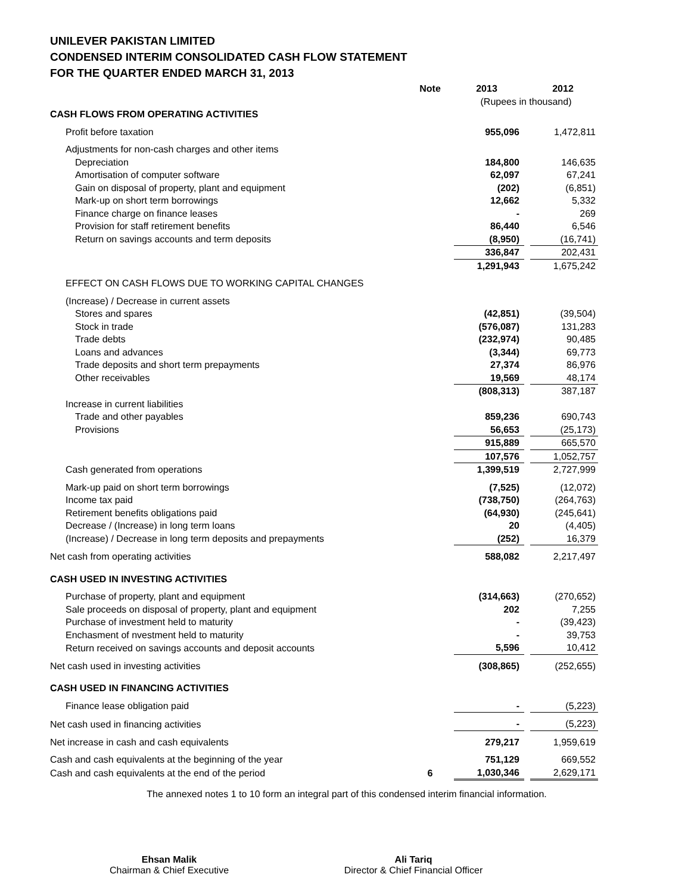UNILEVER PAKISTAN LIMITED
CONDENSED INTERIM CONSOLIDATED CASH FLOW STATEMENT
FOR THE QUARTER ENDED MARCH 31, 2013
| | Note | 2013 | | 2012 |
| | | (Rupees in thousand) | | |
| CASH FLOWS FROM OPERATING ACTIVITIES | | | | |
| Profit before taxation | | 955,096 | | 1,472,811 |
| Adjustments for non-cash charges and other items | | | | |
| Depreciation | | 184,800 | | 146,635 |
| Amortisation of computer software | | 62,097 | | 67,241 |
| Gain on disposal of property, plant and equipment | | (202) | | (6,851) |
| Mark-up on short term borrowings | | 12,662 | | 5,332 |
| Finance charge on finance leases | | - | | 269 |
| Provision for staff retirement benefits | | 86,440 | | 6,546 |
| Return on savings accounts and term deposits | | (8,950) | | (16,741) |
| | | 336,847 | | 202,431 |
| | | 1,291,943 | | 1,675,242 |
| EFFECT ON CASH FLOWS DUE TO WORKING CAPITAL CHANGES | | | | |
| (Increase) / Decrease in current assets | | | | |
| Stores and spares | | (42,851) | | (39,504) |
| Stock in trade | | (576,087) | | 131,283 |
| Trade debts | | (232,974) | | 90,485 |
| Loans and advances | | (3,344) | | 69,773 |
| Trade deposits and short term prepayments | | 27,374 | | 86,976 |
| Other receivables | | 19,569 | | 48,174 |
| | | (808,313) | | 387,187 |
| Increase in current liabilities | | | | |
| Trade and other payables | | 859,236 | | 690,743 |
| Provisions | | 56,653 | | (25,173) |
| | | 915,889 | | 665,570 |
| | | 107,576 | | 1,052,757 |
| Cash generated from operations | | 1,399,519 | | 2,727,999 |
| Mark-up paid on short term borrowings | | (7,525) | | (12,072) |
| Income tax paid | | (738,750) | | (264,763) |
| Retirement benefits obligations paid | | (64,930) | | (245,641) |
| Decrease / (Increase) in long term loans | | 20 | | (4,405) |
| (Increase) / Decrease in long term deposits and prepayments | | (252) | | 16,379 |
| Net cash from operating activities | | 588,082 | | 2,217,497 |
| CASH USED IN INVESTING ACTIVITIES | | | | |
| Purchase of property, plant and equipment | | (314,663) | | (270,652) |
| Sale proceeds on disposal of property, plant and equipment | | 202 | | 7,255 |
| Purchase of investment held to maturity | | - | | (39,423) |
| Enchasment of nvestment held to maturity | | - | | 39,753 |
| Return received on savings accounts and deposit accounts | | 5,596 | | 10,412 |
| Net cash used in investing activities | | (308,865) | | (252,655) |
| CASH USED IN FINANCING ACTIVITIES | | | | |
| Finance lease obligation paid | | - | | (5,223) |
| Net cash used in financing activities | | - | | (5,223) |
| Net increase in cash and cash equivalents | | 279,217 | | 1,959,619 |
| Cash and cash equivalents at the beginning of the year | | 751,129 | | 669,552 |
| Cash and cash equivalents at the end of the period | 6 | 1,030,346 | | 2,629,171 |
The annexed notes 1 to 10 form an integral part of this condensed interim financial information.
Ehsan Malik
Chairman & Chief Executive
Ali Tariq
Director & Chief Financial Officer